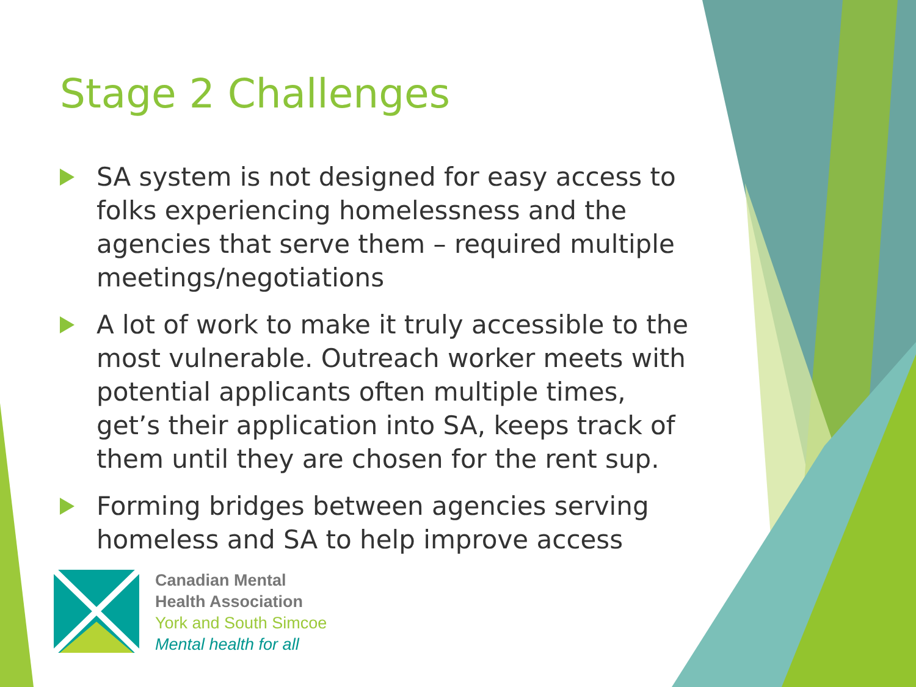Stage 2 Challenges
SA system is not designed for easy access to folks experiencing homelessness and the agencies that serve them – required multiple meetings/negotiations
A lot of work to make it truly accessible to the most vulnerable. Outreach worker meets with potential applicants often multiple times, get’s their application into SA, keeps track of them until they are chosen for the rent sup.
Forming bridges between agencies serving homeless and SA to help improve access
Canadian Mental
Health Association
York and South Simcoe
Mental health for all